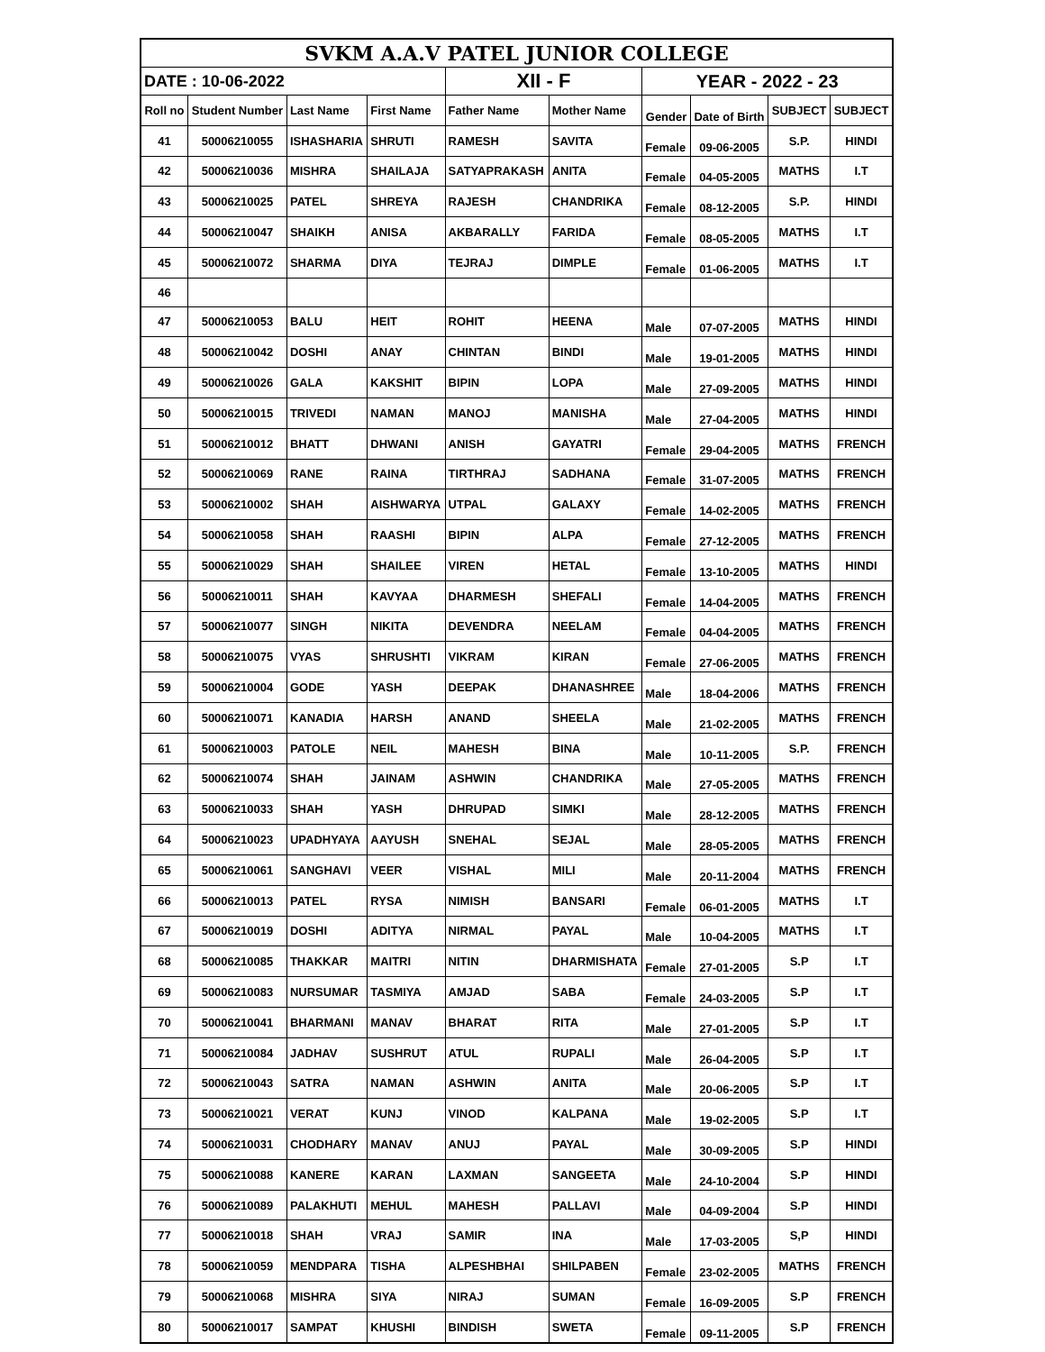| SVKM A.A.V PATEL JUNIOR COLLEGE | | | | | | | | | |
| DATE : 10-06-2022 | | | | XII - F | | YEAR - 2022 - 23 | | | |
| Roll no | Student Number | Last Name | First Name | Father Name | Mother Name | Gender | Date of Birth | SUBJECT | SUBJECT |
| 41 | 50006210055 | ISHASHARIA | SHRUTI | RAMESH | SAVITA | Female | 09-06-2005 | S.P. | HINDI |
| 42 | 50006210036 | MISHRA | SHAILAJA | SATYAPRAKASH | ANITA | Female | 04-05-2005 | MATHS | I.T |
| 43 | 50006210025 | PATEL | SHREYA | RAJESH | CHANDRIKA | Female | 08-12-2005 | S.P. | HINDI |
| 44 | 50006210047 | SHAIKH | ANISA | AKBARALLY | FARIDA | Female | 08-05-2005 | MATHS | I.T |
| 45 | 50006210072 | SHARMA | DIYA | TEJRAJ | DIMPLE | Female | 01-06-2005 | MATHS | I.T |
| 46 | | | | | | | | | |
| 47 | 50006210053 | BALU | HEIT | ROHIT | HEENA | Male | 07-07-2005 | MATHS | HINDI |
| 48 | 50006210042 | DOSHI | ANAY | CHINTAN | BINDI | Male | 19-01-2005 | MATHS | HINDI |
| 49 | 50006210026 | GALA | KAKSHIT | BIPIN | LOPA | Male | 27-09-2005 | MATHS | HINDI |
| 50 | 50006210015 | TRIVEDI | NAMAN | MANOJ | MANISHA | Male | 27-04-2005 | MATHS | HINDI |
| 51 | 50006210012 | BHATT | DHWANI | ANISH | GAYATRI | Female | 29-04-2005 | MATHS | FRENCH |
| 52 | 50006210069 | RANE | RAINA | TIRTHRAJ | SADHANA | Female | 31-07-2005 | MATHS | FRENCH |
| 53 | 50006210002 | SHAH | AISHWARYA | UTPAL | GALAXY | Female | 14-02-2005 | MATHS | FRENCH |
| 54 | 50006210058 | SHAH | RAASHI | BIPIN | ALPA | Female | 27-12-2005 | MATHS | FRENCH |
| 55 | 50006210029 | SHAH | SHAILEE | VIREN | HETAL | Female | 13-10-2005 | MATHS | HINDI |
| 56 | 50006210011 | SHAH | KAVYAA | DHARMESH | SHEFALI | Female | 14-04-2005 | MATHS | FRENCH |
| 57 | 50006210077 | SINGH | NIKITA | DEVENDRA | NEELAM | Female | 04-04-2005 | MATHS | FRENCH |
| 58 | 50006210075 | VYAS | SHRUSHTI | VIKRAM | KIRAN | Female | 27-06-2005 | MATHS | FRENCH |
| 59 | 50006210004 | GODE | YASH | DEEPAK | DHANASHREE | Male | 18-04-2006 | MATHS | FRENCH |
| 60 | 50006210071 | KANADIA | HARSH | ANAND | SHEELA | Male | 21-02-2005 | MATHS | FRENCH |
| 61 | 50006210003 | PATOLE | NEIL | MAHESH | BINA | Male | 10-11-2005 | S.P. | FRENCH |
| 62 | 50006210074 | SHAH | JAINAM | ASHWIN | CHANDRIKA | Male | 27-05-2005 | MATHS | FRENCH |
| 63 | 50006210033 | SHAH | YASH | DHRUPAD | SIMKI | Male | 28-12-2005 | MATHS | FRENCH |
| 64 | 50006210023 | UPADHYAYA | AAYUSH | SNEHAL | SEJAL | Male | 28-05-2005 | MATHS | FRENCH |
| 65 | 50006210061 | SANGHAVI | VEER | VISHAL | MILI | Male | 20-11-2004 | MATHS | FRENCH |
| 66 | 50006210013 | PATEL | RYSA | NIMISH | BANSARI | Female | 06-01-2005 | MATHS | I.T |
| 67 | 50006210019 | DOSHI | ADITYA | NIRMAL | PAYAL | Male | 10-04-2005 | MATHS | I.T |
| 68 | 50006210085 | THAKKAR | MAITRI | NITIN | DHARMISHATA | Female | 27-01-2005 | S.P | I.T |
| 69 | 50006210083 | NURSUMAR | TASMIYA | AMJAD | SABA | Female | 24-03-2005 | S.P | I.T |
| 70 | 50006210041 | BHARMANI | MANAV | BHARAT | RITA | Male | 27-01-2005 | S.P | I.T |
| 71 | 50006210084 | JADHAV | SUSHRUT | ATUL | RUPALI | Male | 26-04-2005 | S.P | I.T |
| 72 | 50006210043 | SATRA | NAMAN | ASHWIN | ANITA | Male | 20-06-2005 | S.P | I.T |
| 73 | 50006210021 | VERAT | KUNJ | VINOD | KALPANA | Male | 19-02-2005 | S.P | I.T |
| 74 | 50006210031 | CHODHARY | MANAV | ANUJ | PAYAL | Male | 30-09-2005 | S.P | HINDI |
| 75 | 50006210088 | KANERE | KARAN | LAXMAN | SANGEETA | Male | 24-10-2004 | S.P | HINDI |
| 76 | 50006210089 | PALAKHUTI | MEHUL | MAHESH | PALLAVI | Male | 04-09-2004 | S.P | HINDI |
| 77 | 50006210018 | SHAH | VRAJ | SAMIR | INA | Male | 17-03-2005 | S,P | HINDI |
| 78 | 50006210059 | MENDPARA | TISHA | ALPESHBHAI | SHILPABEN | Female | 23-02-2005 | MATHS | FRENCH |
| 79 | 50006210068 | MISHRA | SIYA | NIRAJ | SUMAN | Female | 16-09-2005 | S.P | FRENCH |
| 80 | 50006210017 | SAMPAT | KHUSHI | BINDISH | SWETA | Female | 09-11-2005 | S.P | FRENCH |